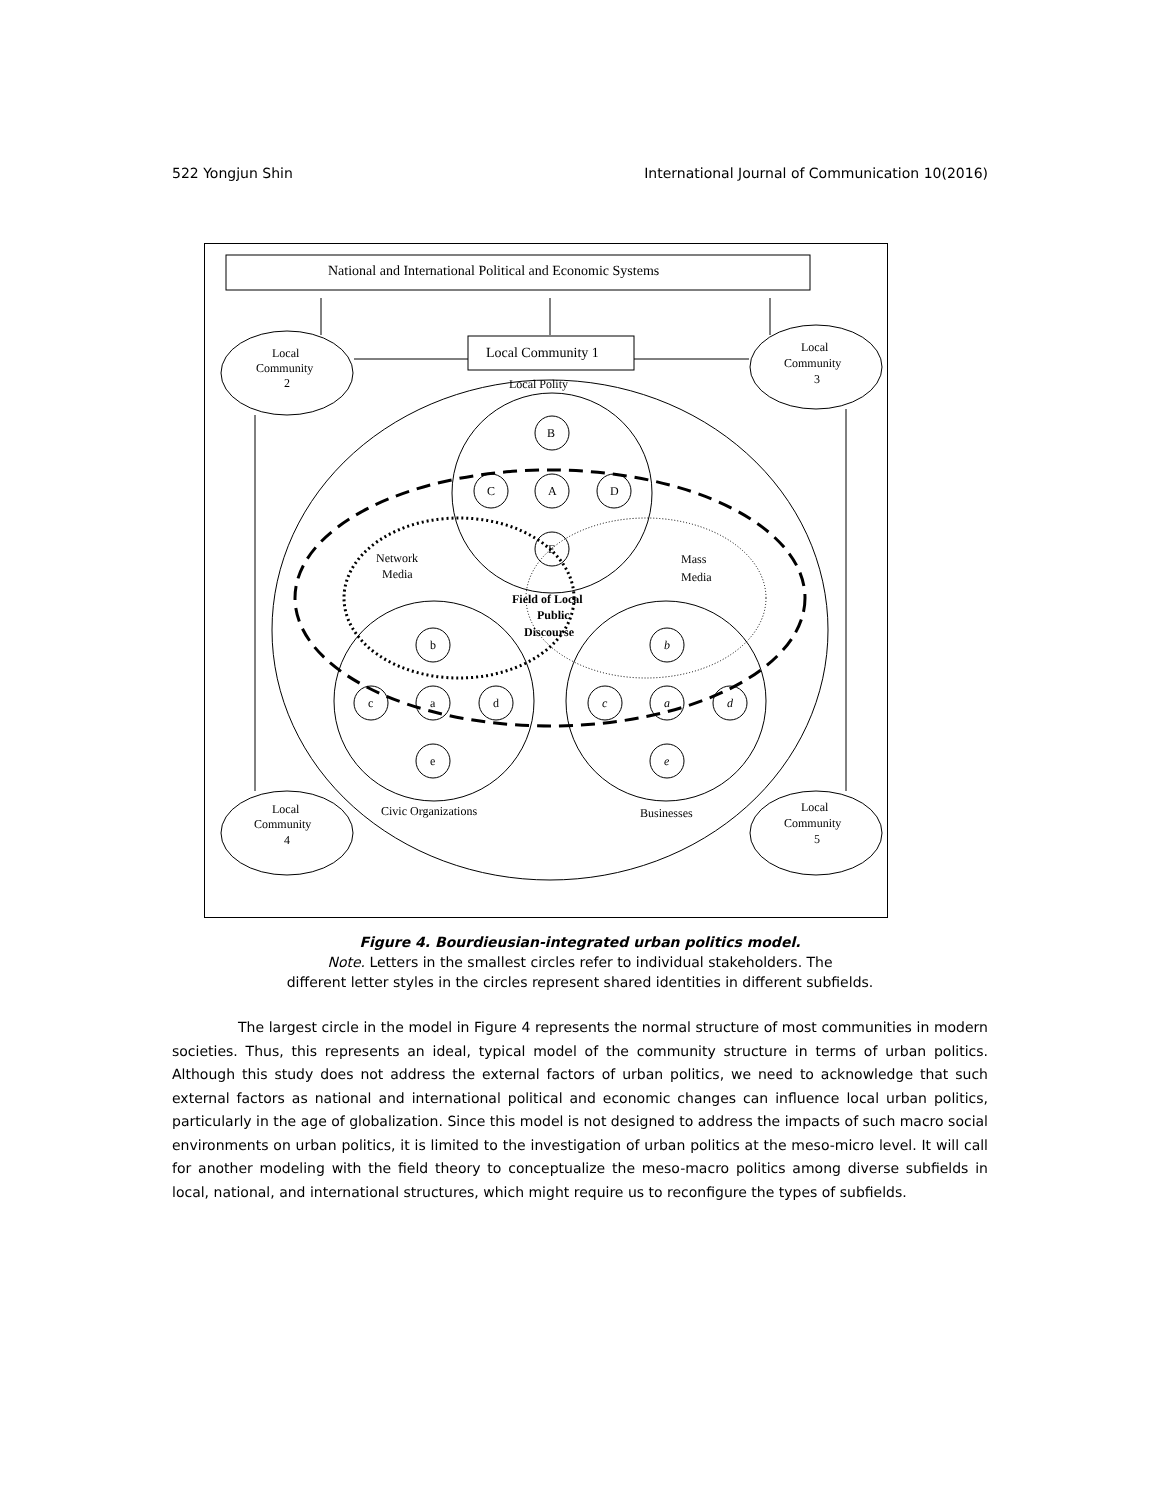522 Yongjun Shin International Journal of Communication 10(2016)
National and International Political and Economic Systems
Local Community 1
Local Polity
Local
Community
2
Local
Community
3
Local
Community
4
Local
Community
5
B
C
A
D
E
b
c
a
d
e
b
c
a
d
e
Network
Media
Mass
Media
Field of Local
Public
Discourse
Civic Organizations
Businesses
Figure 4. Bourdieusian-integrated urban politics model.
Note. Letters in the smallest circles refer to individual stakeholders. The
different letter styles in the circles represent shared identities in different subfields.
The largest circle in the model in Figure 4 represents the normal structure of most communities in modern societies. Thus, this represents an ideal, typical model of the community structure in terms of urban politics. Although this study does not address the external factors of urban politics, we need to acknowledge that such external factors as national and international political and economic changes can influence local urban politics, particularly in the age of globalization. Since this model is not designed to address the impacts of such macro social environments on urban politics, it is limited to the investigation of urban politics at the meso-micro level. It will call for another modeling with the field theory to conceptualize the meso-macro politics among diverse subfields in local, national, and international structures, which might require us to reconfigure the types of subfields.